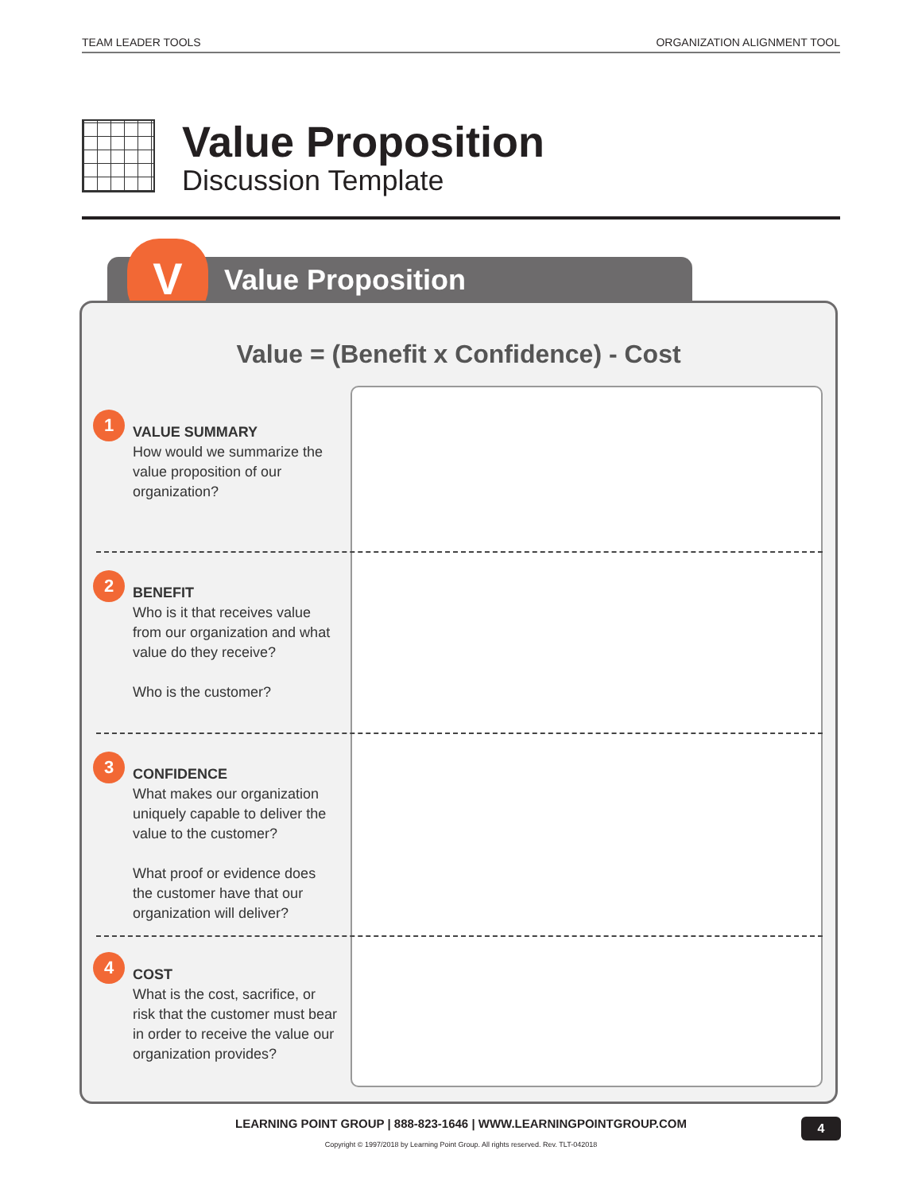TEAM LEADER TOOLS ORGANIZATION ALIGNMENT TOOL
Value Proposition
Discussion Template
Value Proposition V
Value = (Benefit x Confidence) - Cost
1
VALUE SUMMARY
How would we summarize the value proposition of our organization?
2
BENEFIT
Who is it that receives value from our organization and what value do they receive?
Who is the customer?
3
CONFIDENCE
What makes our organization uniquely capable to deliver the value to the customer?
What proof or evidence does the customer have that our organization will deliver?
4
COST
What is the cost, sacrifice, or risk that the customer must bear in order to receive the value our organization provides?
LEARNING POINT GROUP | 888-823-1646 | WWW.LEARNINGPOINTGROUP.COM
Copyright © 1997/2018 by Learning Point Group. All rights reserved. Rev. TLT-042018
4